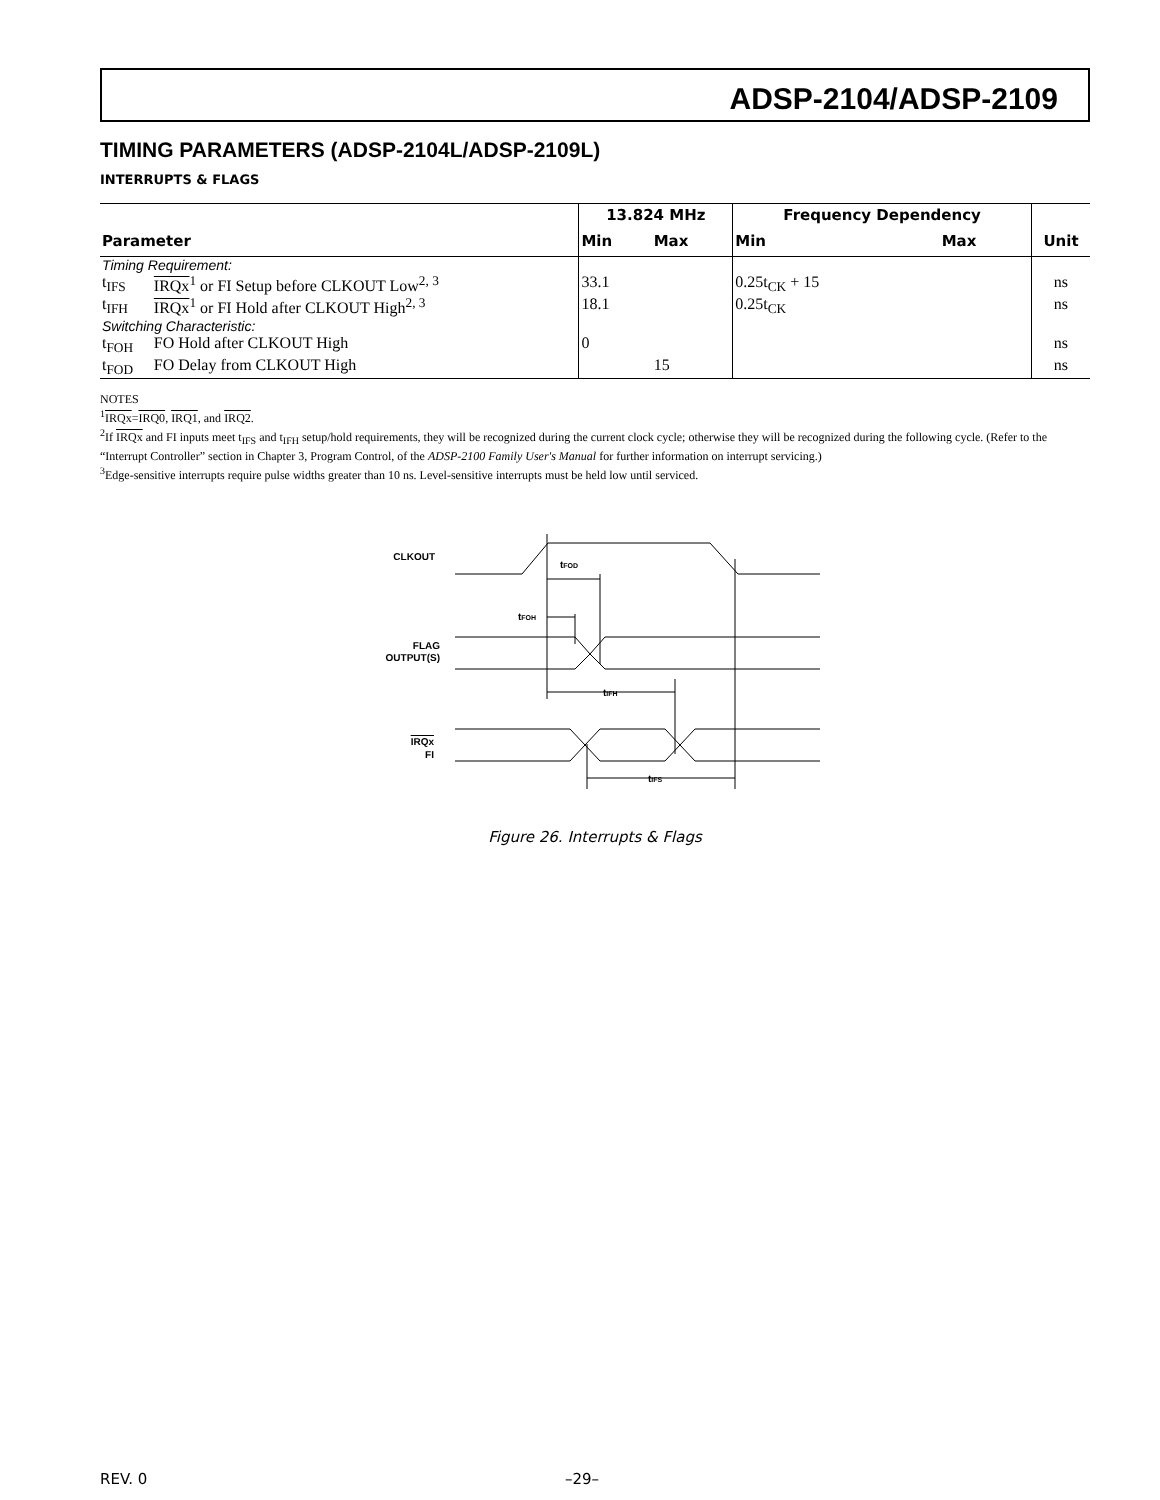ADSP-2104/ADSP-2109
TIMING PARAMETERS (ADSP-2104L/ADSP-2109L)
INTERRUPTS & FLAGS
| Parameter | | 13.824 MHz | | Frequency Dependency | | Unit |
| --- | --- | --- | --- | --- | --- | --- |
| | | Min | Max | Min | Max | |
| Timing Requirement: | | | | | | |
| t<sub>IFS</sub> | IRQx<sup>1</sup> or FI Setup before CLKOUT Low<sup>2, 3</sup> | 33.1 | | 0.25t<sub>CK</sub> + 15 | | ns |
| t<sub>IFH</sub> | IRQx<sup>1</sup> or FI Hold after CLKOUT High<sup>2, 3</sup> | 18.1 | | 0.25t<sub>CK</sub> | | ns |
| Switching Characteristic: | | | | | | |
| t<sub>FOH</sub> | FO Hold after CLKOUT High | 0 | | | | ns |
| t<sub>FOD</sub> | FO Delay from CLKOUT High | | 15 | | | ns |
NOTES
<sup>1</sup> IRQx=IRQ0, IRQ1, and IRQ2.
<sup>2</sup> If IRQx and FI inputs meet t<sub>IFS</sub> and t<sub>IFH</sub> setup/hold requirements, they will be recognized during the current clock cycle; otherwise they will be recognized during the following cycle. (Refer to the “Interrupt Controller” section in Chapter 3, Program Control, of the ADSP-2100 Family User's Manual for further information on interrupt servicing.)
<sup>3</sup> Edge-sensitive interrupts require pulse widths greater than 10 ns. Level-sensitive interrupts must be held low until serviced.
CLKOUT
tFOD
tFOH
FLAG
OUTPUT(S)
tIFH
IRQx
FI
tIFS
Figure 26. Interrupts & Flags
REV. 0 –29–